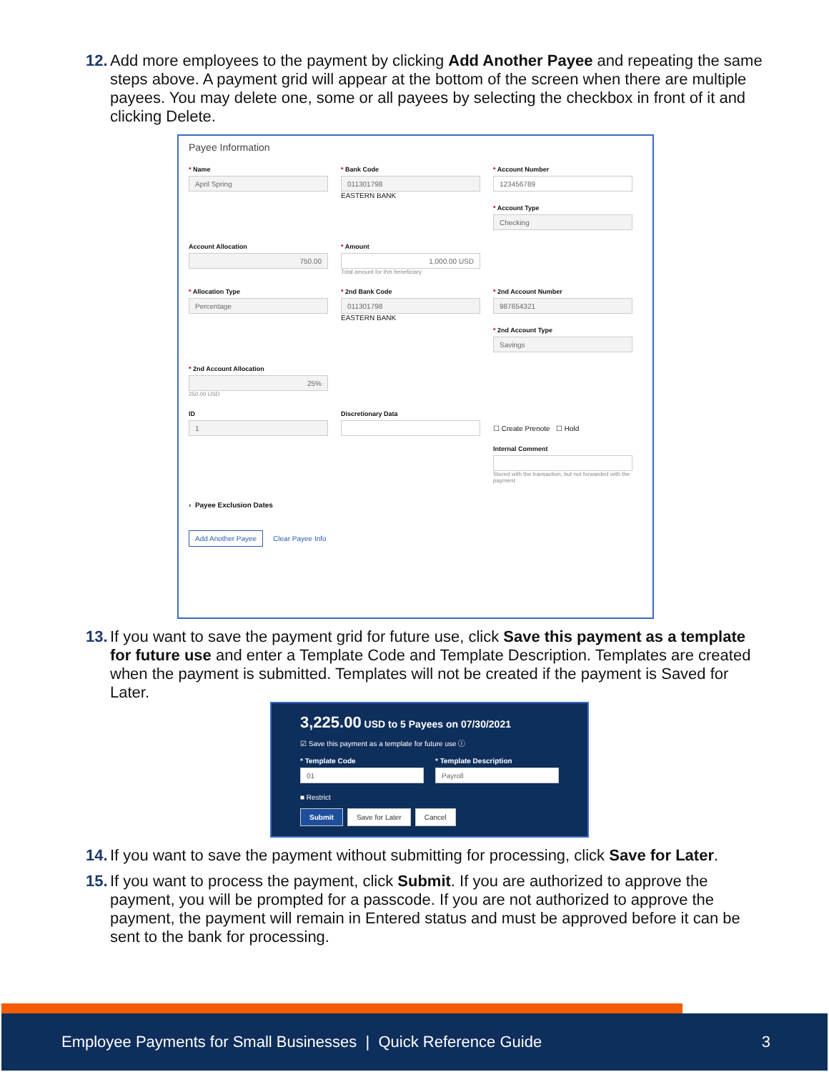12.
Add more employees to the payment by clicking Add Another Payee and repeating the same steps above. A payment grid will appear at the bottom of the screen when there are multiple payees. You may delete one, some or all payees by selecting the checkbox in front of it and clicking Delete.
Payee Information
* Name
April Spring
* Bank Code
011301798
EASTERN BANK
* Account Number
123456789
* Account Type
Checking
Account Allocation
750.00
* Amount
1,000.00 USD
Total amount for this beneficiary
* Allocation Type
Percentage
* 2nd Bank Code
011301798
EASTERN BANK
* 2nd Account Number
987654321
* 2nd Account Type
Savings
* 2nd Account Allocation
25%
250.00 USD
ID
1
Discretionary Data
☐ Create Prenote ☐ Hold
Internal Comment
Stored with the transaction, but not forwarded with the payment
› Payee Exclusion Dates
Add Another Payee Clear Payee Info
13.
If you want to save the payment grid for future use, click Save this payment as a template for future use and enter a Template Code and Template Description. Templates are created when the payment is submitted. Templates will not be created if the payment is Saved for Later.
3,225.00 USD to 5 Payees on 07/30/2021
☑ Save this payment as a template for future use ⓘ
* Template Code
01
* Template Description
Payroll
■ Restrict
Submit Save for Later Cancel
14.
If you want to save the payment without submitting for processing, click Save for Later.
15.
If you want to process the payment, click Submit. If you are authorized to approve the payment, you will be prompted for a passcode. If you are not authorized to approve the payment, the payment will remain in Entered status and must be approved before it can be sent to the bank for processing.
Employee Payments for Small Businesses | Quick Reference Guide 3